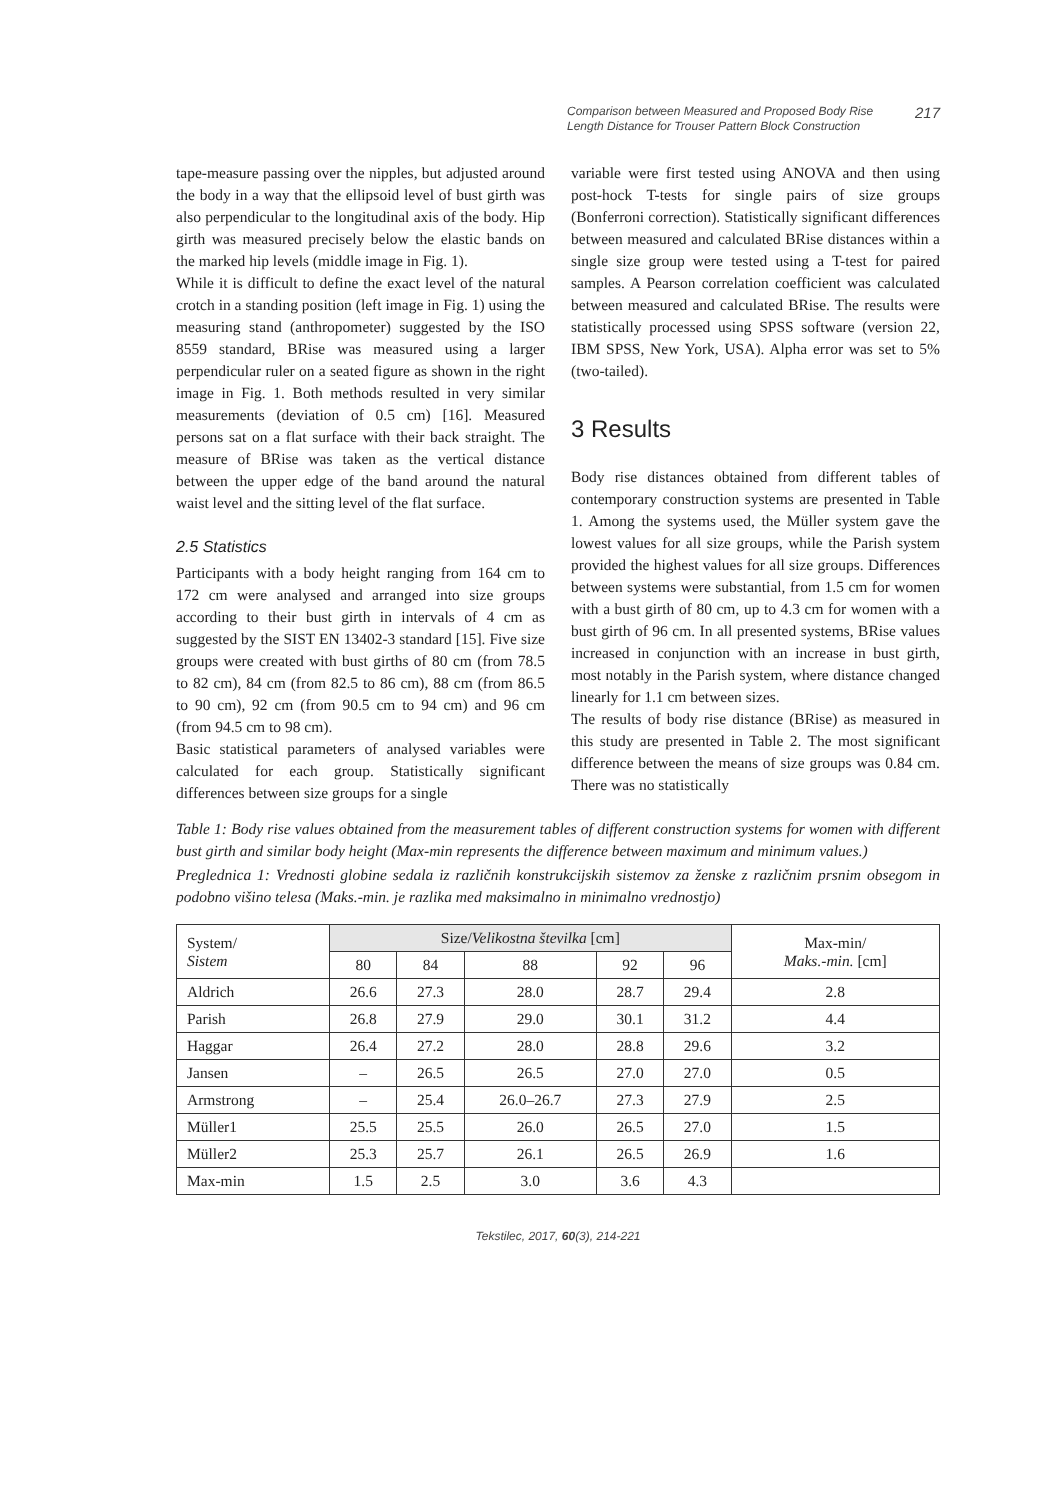Comparison between Measured and Proposed Body Rise Length Distance for Trouser Pattern Block Construction
217
tape-measure passing over the nipples, but adjusted around the body in a way that the ellipsoid level of bust girth was also perpendicular to the longitudinal axis of the body. Hip girth was measured precisely below the elastic bands on the marked hip levels (middle image in Fig. 1).
While it is difficult to define the exact level of the natural crotch in a standing position (left image in Fig. 1) using the measuring stand (anthropometer) suggested by the ISO 8559 standard, BRise was measured using a larger perpendicular ruler on a seated figure as shown in the right image in Fig. 1. Both methods resulted in very similar measurements (deviation of 0.5 cm) [16]. Measured persons sat on a flat surface with their back straight. The measure of BRise was taken as the vertical distance between the upper edge of the band around the natural waist level and the sitting level of the flat surface.
2.5 Statistics
Participants with a body height ranging from 164 cm to 172 cm were analysed and arranged into size groups according to their bust girth in intervals of 4 cm as suggested by the SIST EN 13402-3 standard [15]. Five size groups were created with bust girths of 80 cm (from 78.5 to 82 cm), 84 cm (from 82.5 to 86 cm), 88 cm (from 86.5 to 90 cm), 92 cm (from 90.5 cm to 94 cm) and 96 cm (from 94.5 cm to 98 cm).
Basic statistical parameters of analysed variables were calculated for each group. Statistically significant differences between size groups for a single
variable were first tested using ANOVA and then using post-hock T-tests for single pairs of size groups (Bonferroni correction). Statistically significant differences between measured and calculated BRise distances within a single size group were tested using a T-test for paired samples. A Pearson correlation coefficient was calculated between measured and calculated BRise. The results were statistically processed using SPSS software (version 22, IBM SPSS, New York, USA). Alpha error was set to 5% (two-tailed).
3 Results
Body rise distances obtained from different tables of contemporary construction systems are presented in Table 1. Among the systems used, the Müller system gave the lowest values for all size groups, while the Parish system provided the highest values for all size groups. Differences between systems were substantial, from 1.5 cm for women with a bust girth of 80 cm, up to 4.3 cm for women with a bust girth of 96 cm. In all presented systems, BRise values increased in conjunction with an increase in bust girth, most notably in the Parish system, where distance changed linearly for 1.1 cm between sizes.
The results of body rise distance (BRise) as measured in this study are presented in Table 2. The most significant difference between the means of size groups was 0.84 cm. There was no statistically
Table 1: Body rise values obtained from the measurement tables of different construction systems for women with different bust girth and similar body height (Max-min represents the difference between maximum and minimum values.)
Preglednica 1: Vrednosti globine sedala iz različnih konstrukcijskih sistemov za ženske z različnim prsnim obsegom in podobno višino telesa (Maks.-min. je razlika med maksimalno in minimalno vrednostjo)
| System/ Sistem | Size/ Velikostna številka [cm] | | | | | Max-min/ Maks.-min. [cm] |
| --- | --- | --- | --- | --- | --- | --- |
| | 80 | 84 | 88 | 92 | 96 | |
| Aldrich | 26.6 | 27.3 | 28.0 | 28.7 | 29.4 | 2.8 |
| Parish | 26.8 | 27.9 | 29.0 | 30.1 | 31.2 | 4.4 |
| Haggar | 26.4 | 27.2 | 28.0 | 28.8 | 29.6 | 3.2 |
| Jansen | – | 26.5 | 26.5 | 27.0 | 27.0 | 0.5 |
| Armstrong | – | 25.4 | 26.0–26.7 | 27.3 | 27.9 | 2.5 |
| Müller1 | 25.5 | 25.5 | 26.0 | 26.5 | 27.0 | 1.5 |
| Müller2 | 25.3 | 25.7 | 26.1 | 26.5 | 26.9 | 1.6 |
| Max-min | 1.5 | 2.5 | 3.0 | 3.6 | 4.3 | |
Tekstilec, 2017, 60(3), 214-221